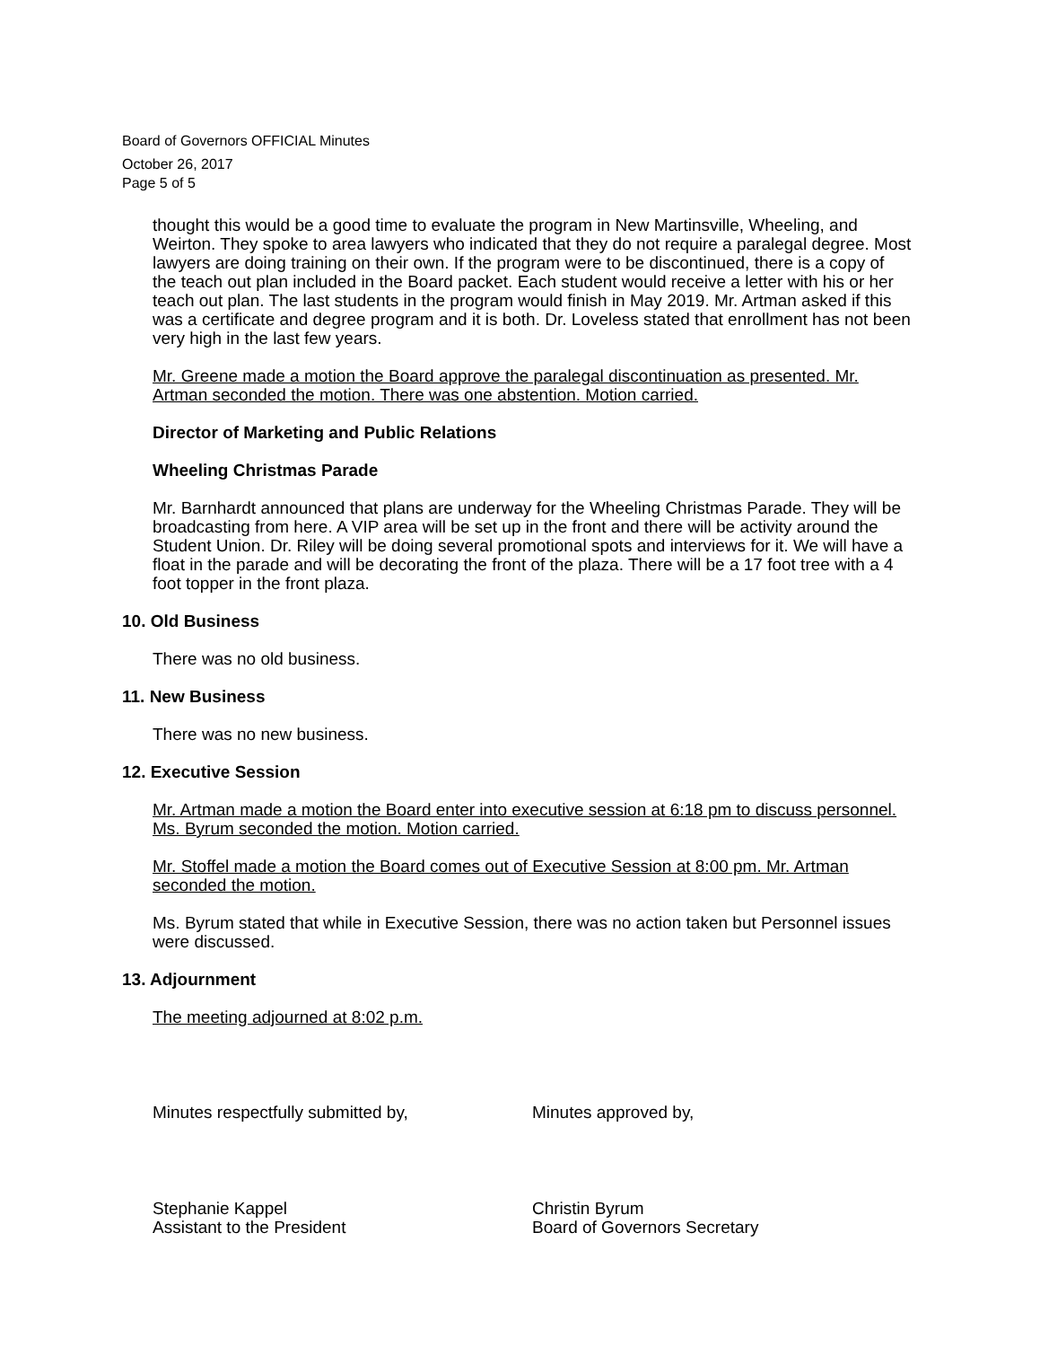Board of Governors OFFICIAL Minutes
October 26, 2017
Page 5 of 5
thought this would be a good time to evaluate the program in New Martinsville, Wheeling, and Weirton. They spoke to area lawyers who indicated that they do not require a paralegal degree. Most lawyers are doing training on their own. If the program were to be discontinued, there is a copy of the teach out plan included in the Board packet. Each student would receive a letter with his or her teach out plan. The last students in the program would finish in May 2019. Mr. Artman asked if this was a certificate and degree program and it is both. Dr. Loveless stated that enrollment has not been very high in the last few years.
Mr. Greene made a motion the Board approve the paralegal discontinuation as presented. Mr. Artman seconded the motion. There was one abstention. Motion carried.
Director of Marketing and Public Relations
Wheeling Christmas Parade
Mr. Barnhardt announced that plans are underway for the Wheeling Christmas Parade. They will be broadcasting from here. A VIP area will be set up in the front and there will be activity around the Student Union. Dr. Riley will be doing several promotional spots and interviews for it. We will have a float in the parade and will be decorating the front of the plaza. There will be a 17 foot tree with a 4 foot topper in the front plaza.
10. Old Business
There was no old business.
11. New Business
There was no new business.
12. Executive Session
Mr. Artman made a motion the Board enter into executive session at 6:18 pm to discuss personnel. Ms. Byrum seconded the motion. Motion carried.
Mr. Stoffel made a motion the Board comes out of Executive Session at 8:00 pm. Mr. Artman seconded the motion.
Ms. Byrum stated that while in Executive Session, there was no action taken but Personnel issues were discussed.
13. Adjournment
The meeting adjourned at 8:02 p.m.
Minutes respectfully submitted by, Minutes approved by,
Stephanie Kappel
Assistant to the President
Christin Byrum
Board of Governors Secretary